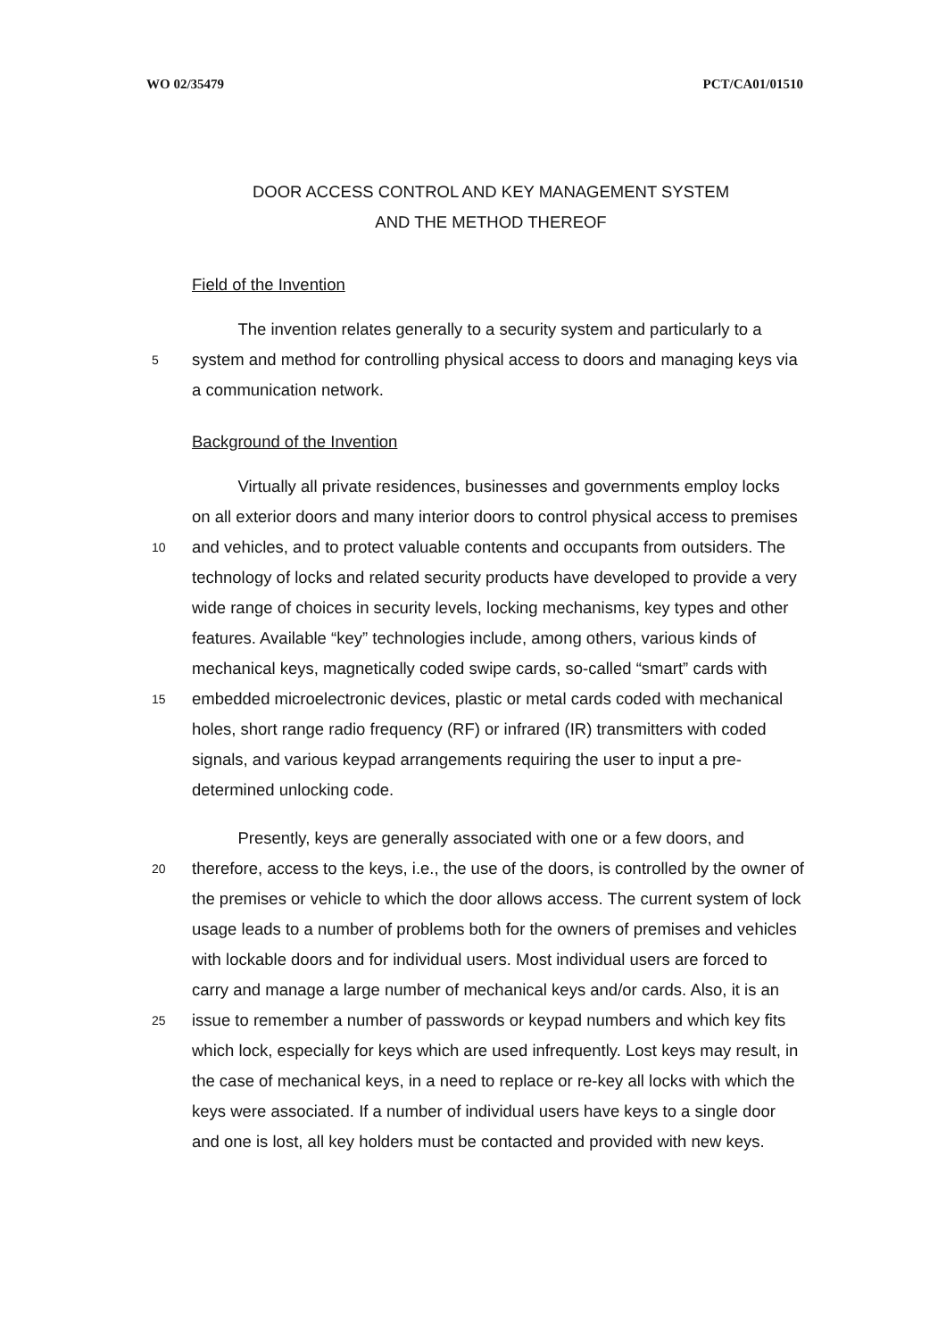WO 02/35479 PCT/CA01/01510
DOOR ACCESS CONTROL AND KEY MANAGEMENT SYSTEM
AND THE METHOD THEREOF
Field of the Invention
The invention relates generally to a security system and particularly to a
5 system and method for controlling physical access to doors and managing keys via
a communication network.
Background of the Invention
Virtually all private residences, businesses and governments employ locks
on all exterior doors and many interior doors to control physical access to premises
10 and vehicles, and to protect valuable contents and occupants from outsiders. The
technology of locks and related security products have developed to provide a very
wide range of choices in security levels, locking mechanisms, key types and other
features. Available “key” technologies include, among others, various kinds of
mechanical keys, magnetically coded swipe cards, so-called “smart” cards with
15 embedded microelectronic devices, plastic or metal cards coded with mechanical
holes, short range radio frequency (RF) or infrared (IR) transmitters with coded
signals, and various keypad arrangements requiring the user to input a pre-
determined unlocking code.
Presently, keys are generally associated with one or a few doors, and
20 therefore, access to the keys, i.e., the use of the doors, is controlled by the owner of
the premises or vehicle to which the door allows access. The current system of lock
usage leads to a number of problems both for the owners of premises and vehicles
with lockable doors and for individual users. Most individual users are forced to
carry and manage a large number of mechanical keys and/or cards. Also, it is an
25 issue to remember a number of passwords or keypad numbers and which key fits
which lock, especially for keys which are used infrequently. Lost keys may result, in
the case of mechanical keys, in a need to replace or re-key all locks with which the
keys were associated. If a number of individual users have keys to a single door
and one is lost, all key holders must be contacted and provided with new keys.